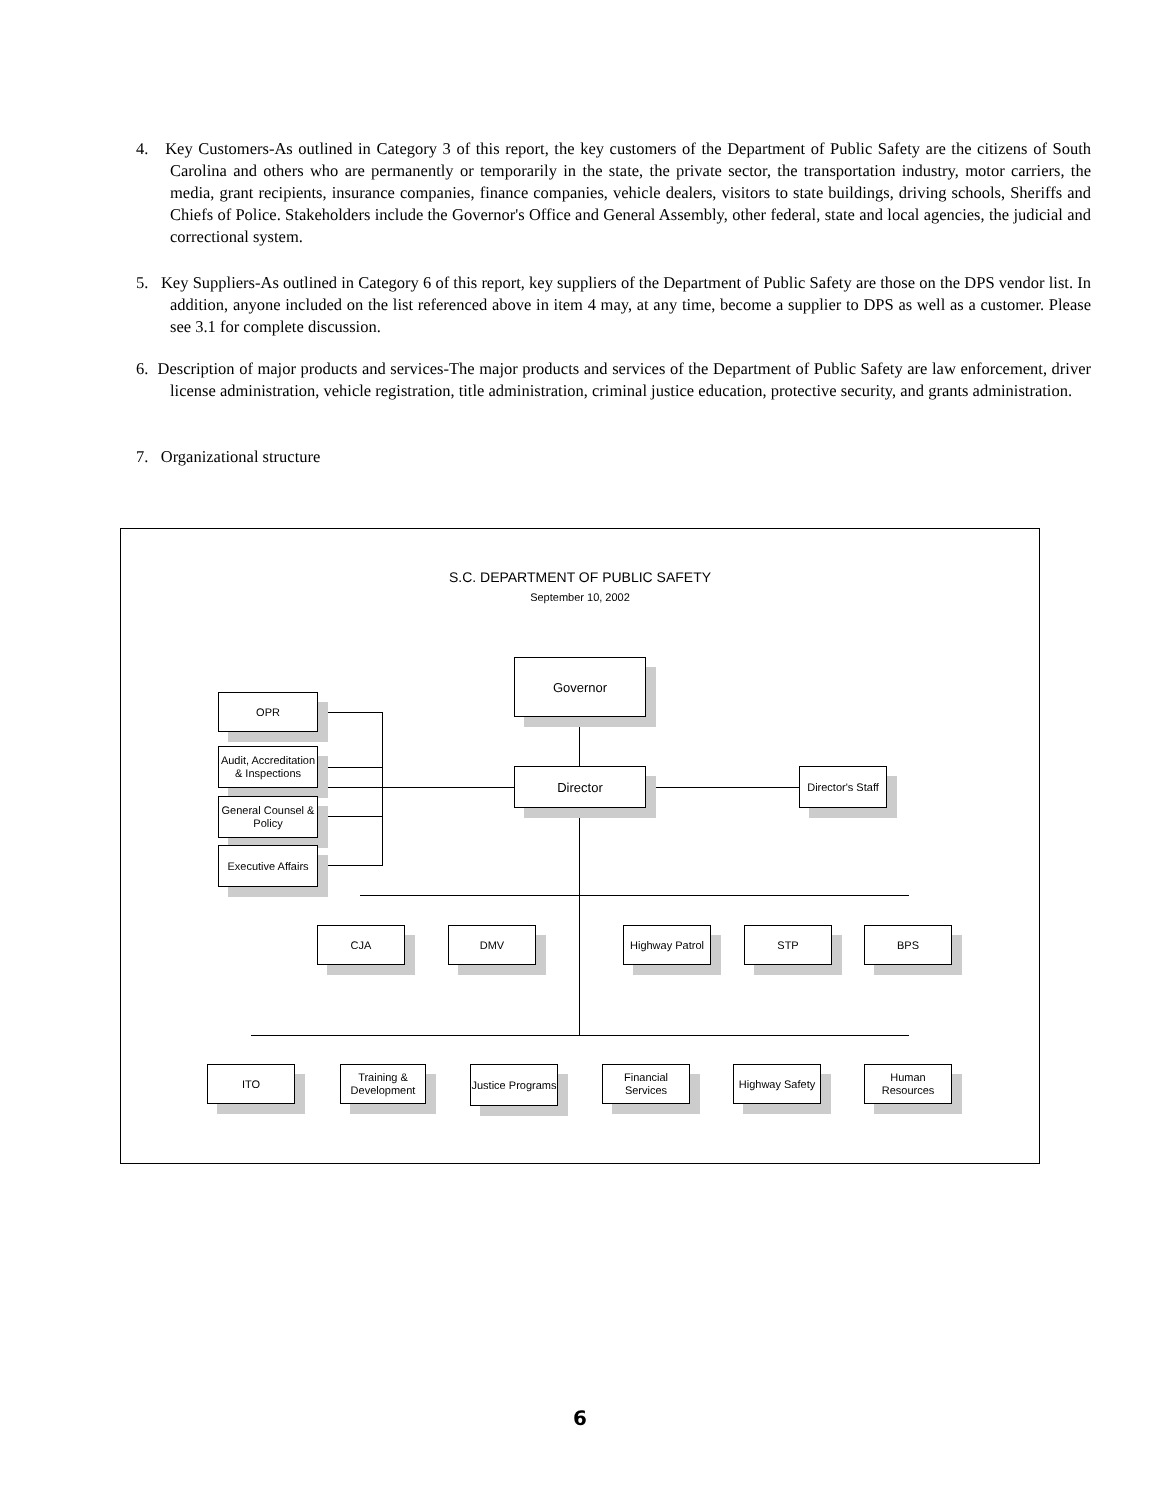4. Key Customers-As outlined in Category 3 of this report, the key customers of the Department of Public Safety are the citizens of South Carolina and others who are permanently or temporarily in the state, the private sector, the transportation industry, motor carriers, the media, grant recipients, insurance companies, finance companies, vehicle dealers, visitors to state buildings, driving schools, Sheriffs and Chiefs of Police. Stakeholders include the Governor's Office and General Assembly, other federal, state and local agencies, the judicial and correctional system.
5. Key Suppliers-As outlined in Category 6 of this report, key suppliers of the Department of Public Safety are those on the DPS vendor list. In addition, anyone included on the list referenced above in item 4 may, at any time, become a supplier to DPS as well as a customer. Please see 3.1 for complete discussion.
6. Description of major products and services-The major products and services of the Department of Public Safety are law enforcement, driver license administration, vehicle registration, title administration, criminal justice education, protective security, and grants administration.
7. Organizational structure
S.C. DEPARTMENT OF PUBLIC SAFETY
September 10, 2002
Governor
OPR
Audit, Accreditation & Inspections
Director
Director's Staff
General Counsel & Policy
Executive Affairs
CJA DMV
Highway Patrol
STP BPS
ITO
Training & Development
Justice Programs
Financial Services
Highway Safety
Human Resources
6